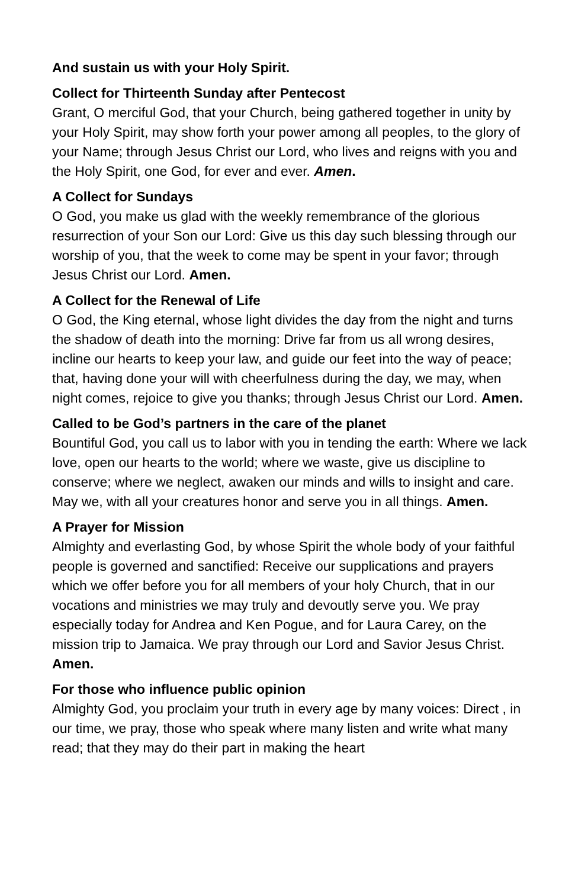And sustain us with your Holy Spirit.
Collect for Thirteenth Sunday after Pentecost
Grant, O merciful God, that your Church, being gathered together in unity by your Holy Spirit, may show forth your power among all peoples, to the glory of your Name; through Jesus Christ our Lord, who lives and reigns with you and the Holy Spirit, one God, for ever and ever. Amen.
A Collect for Sundays
O God, you make us glad with the weekly remembrance of the glorious resurrection of your Son our Lord: Give us this day such blessing through our worship of you, that the week to come may be spent in your favor; through Jesus Christ our Lord. Amen.
A Collect for the Renewal of Life
O God, the King eternal, whose light divides the day from the night and turns the shadow of death into the morning: Drive far from us all wrong desires, incline our hearts to keep your law, and guide our feet into the way of peace; that, having done your will with cheerfulness during the day, we may, when night comes, rejoice to give you thanks; through Jesus Christ our Lord. Amen.
Called to be God’s partners in the care of the planet
Bountiful God, you call us to labor with you in tending the earth: Where we lack love, open our hearts to the world; where we waste, give us discipline to conserve; where we neglect, awaken our minds and wills to insight and care. May we, with all your creatures honor and serve you in all things. Amen.
A Prayer for Mission
Almighty and everlasting God, by whose Spirit the whole body of your faithful people is governed and sanctified: Receive our supplications and prayers which we offer before you for all members of your holy Church, that in our vocations and ministries we may truly and devoutly serve you. We pray especially today for Andrea and Ken Pogue, and for Laura Carey, on the mission trip to Jamaica. We pray through our Lord and Savior Jesus Christ. Amen.
For those who influence public opinion
Almighty God, you proclaim your truth in every age by many voices: Direct , in our time, we pray, those who speak where many listen and write what many read; that they may do their part in making the heart